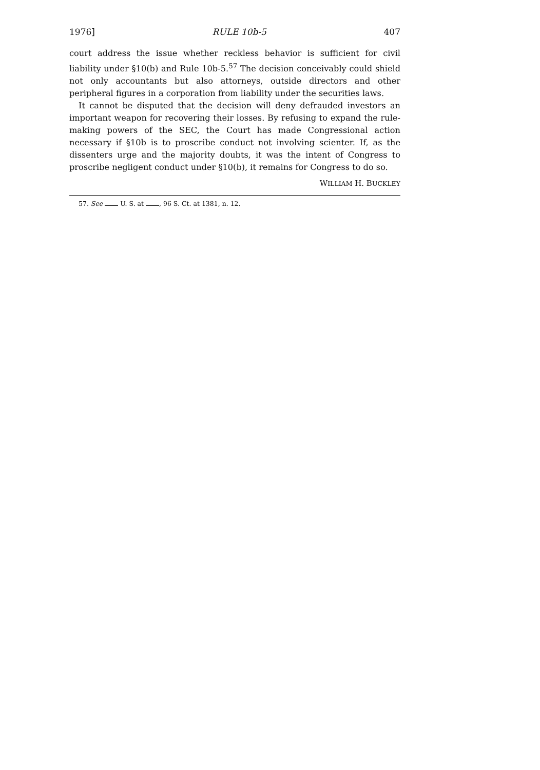1976] RULE 10b-5 407
court address the issue whether reckless behavior is sufficient for civil liability under §10(b) and Rule 10b-5.<sup>57</sup> The decision conceivably could shield not only accountants but also attorneys, outside directors and other peripheral figures in a corporation from liability under the securities laws.
It cannot be disputed that the decision will deny defrauded investors an important weapon for recovering their losses. By refusing to expand the rule-making powers of the SEC, the Court has made Congressional action necessary if §10b is to proscribe conduct not involving scienter. If, as the dissenters urge and the majority doubts, it was the intent of Congress to proscribe negligent conduct under §10(b), it remains for Congress to do so.
WILLIAM H. BUCKLEY
57. See U. S. at , 96 S. Ct. at 1381, n. 12.